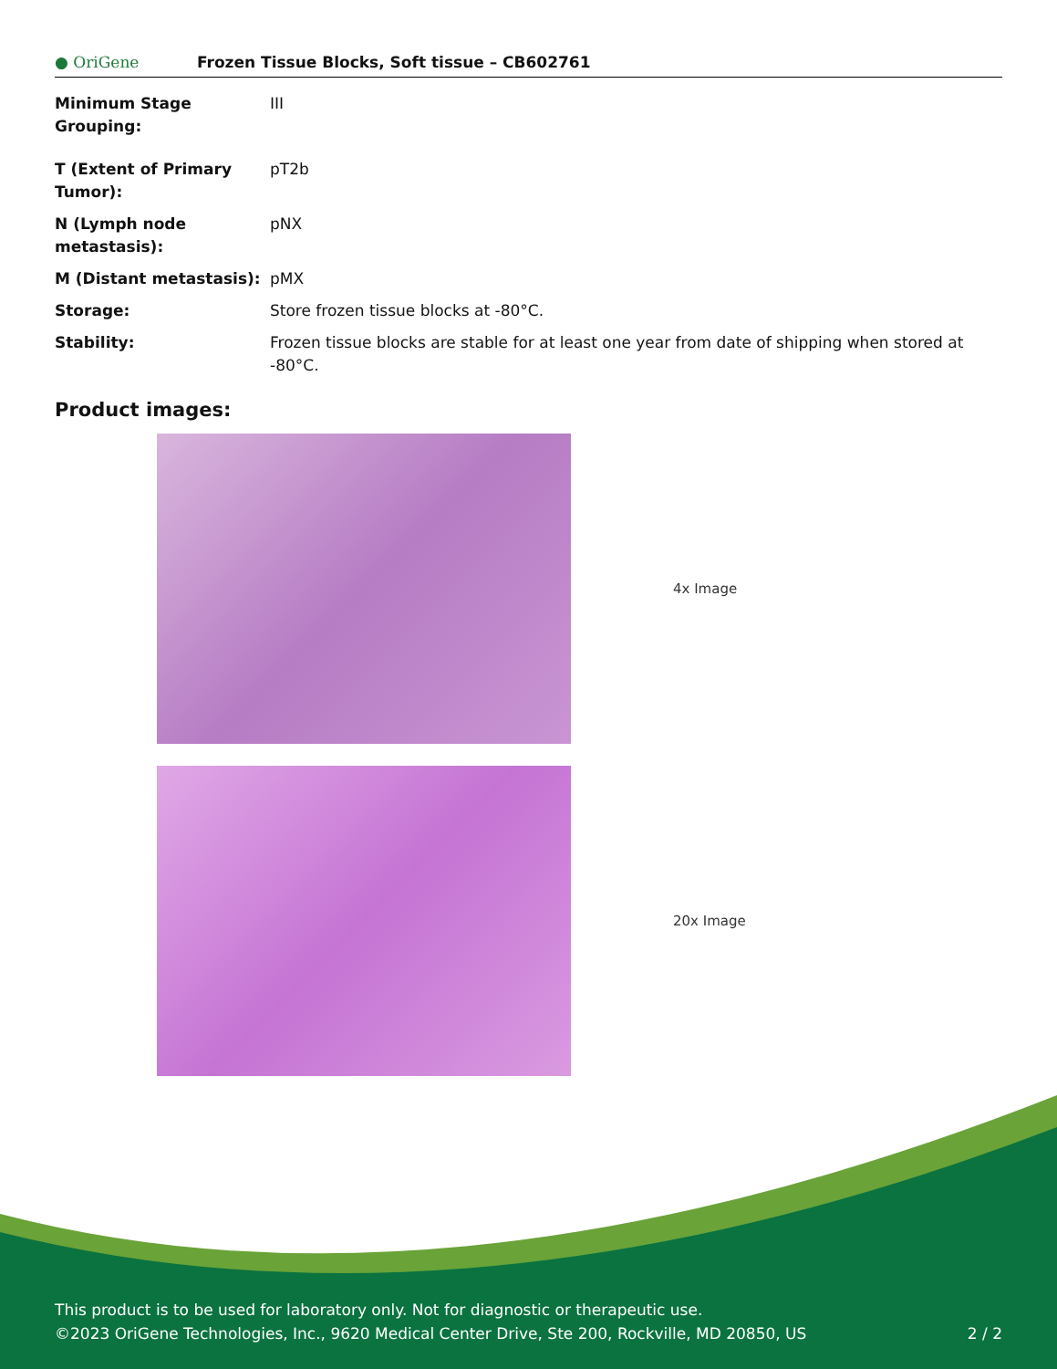● OriGene
Frozen Tissue Blocks, Soft tissue – CB602761
| Minimum Stage Grouping: | III |
| T (Extent of Primary Tumor): | pT2b |
| N (Lymph node metastasis): | pNX |
| M (Distant metastasis): | pMX |
| Storage: | Store frozen tissue blocks at -80°C. |
| Stability: | Frozen tissue blocks are stable for at least one year from date of shipping when stored at -80°C. |
Product images:
4x Image
20x Image
This product is to be used for laboratory only. Not for diagnostic or therapeutic use.
©2023 OriGene Technologies, Inc., 9620 Medical Center Drive, Ste 200, Rockville, MD 20850, US
2 / 2